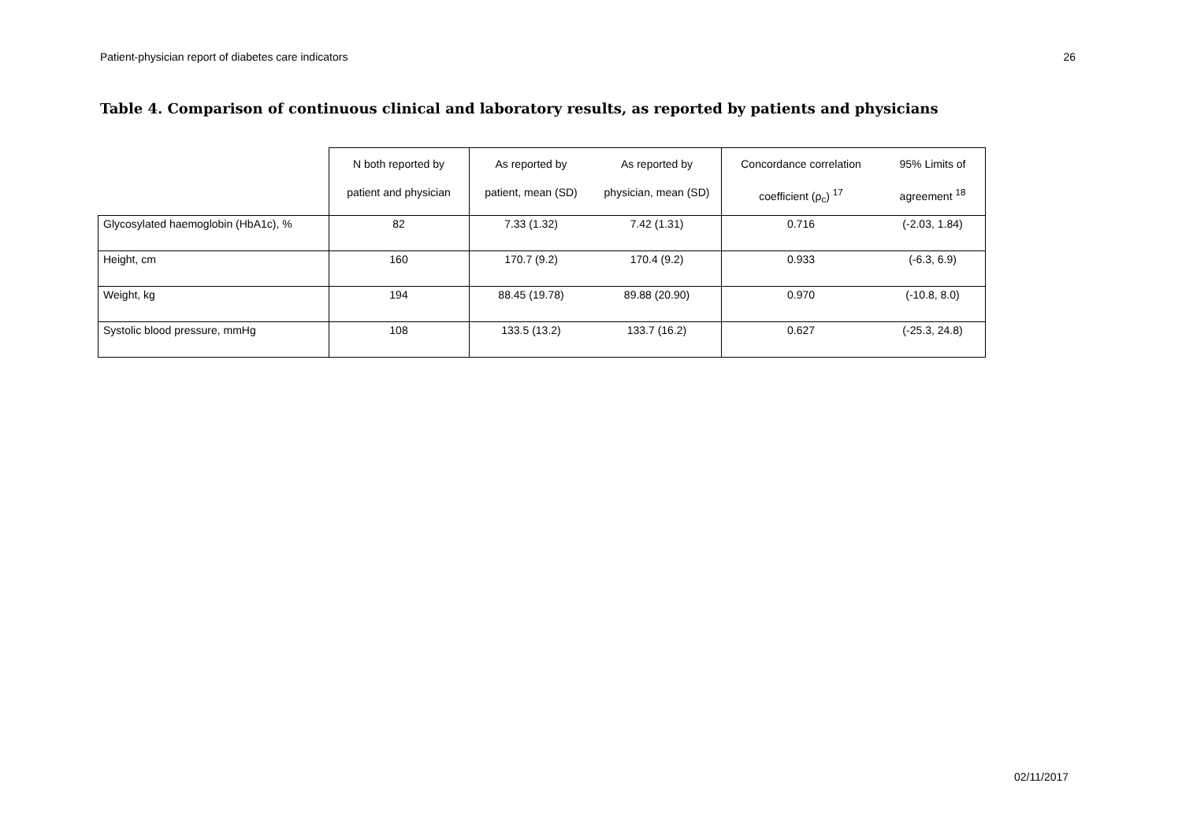Patient-physician report of diabetes care indicators 26
Table 4. Comparison of continuous clinical and laboratory results, as reported by patients and physicians
| | N both reported by patient and physician | As reported by patient, mean (SD) | As reported by physician, mean (SD) | Concordance correlation coefficient (ρ<sub>c</sub>) <sup>17</sup> | 95% Limits of agreement <sup>18</sup> |
| --- | --- | --- | --- | --- | --- |
| Glycosylated haemoglobin (HbA1c), % | 82 | 7.33 (1.32) | 7.42 (1.31) | 0.716 | (-2.03, 1.84) |
| Height, cm | 160 | 170.7 (9.2) | 170.4 (9.2) | 0.933 | (-6.3, 6.9) |
| Weight, kg | 194 | 88.45 (19.78) | 89.88 (20.90) | 0.970 | (-10.8, 8.0) |
| Systolic blood pressure, mmHg | 108 | 133.5 (13.2) | 133.7 (16.2) | 0.627 | (-25.3, 24.8) |
02/11/2017